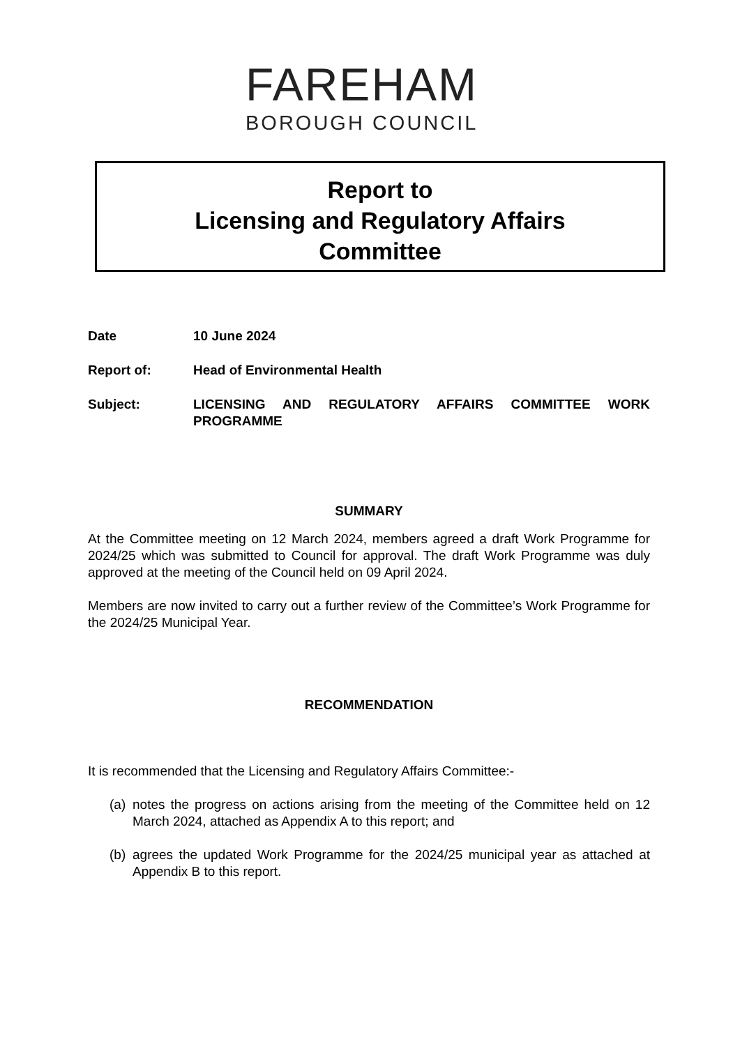FAREHAM
BOROUGH COUNCIL
Report to
Licensing and Regulatory Affairs
Committee
Date 10 June 2024
Report of: Head of Environmental Health
Subject: LICENSING AND REGULATORY AFFAIRS COMMITTEE WORK PROGRAMME
SUMMARY
At the Committee meeting on 12 March 2024, members agreed a draft Work Programme for 2024/25 which was submitted to Council for approval. The draft Work Programme was duly approved at the meeting of the Council held on 09 April 2024.
Members are now invited to carry out a further review of the Committee’s Work Programme for the 2024/25 Municipal Year.
RECOMMENDATION
It is recommended that the Licensing and Regulatory Affairs Committee:-
(a)
notes the progress on actions arising from the meeting of the Committee held on 12 March 2024, attached as Appendix A to this report; and
(b)
agrees the updated Work Programme for the 2024/25 municipal year as attached at Appendix B to this report.